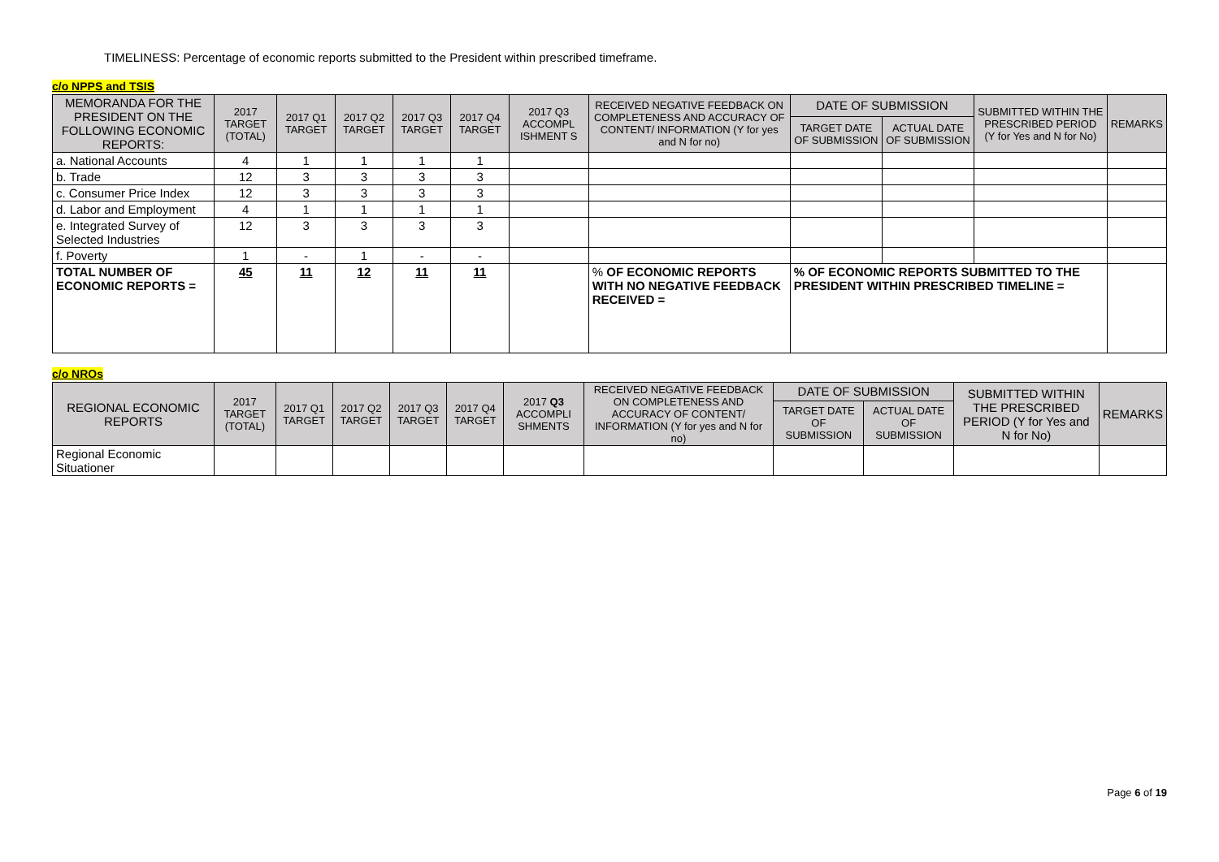TIMELINESS: Percentage of economic reports submitted to the President within prescribed timeframe.
c/o NPPS and TSIS
| MEMORANDA FOR THE PRESIDENT ON THE FOLLOWING ECONOMIC REPORTS: | 2017 TARGET (TOTAL) | 2017 Q1 TARGET | 2017 Q2 TARGET | 2017 Q3 TARGET | 2017 Q4 TARGET | 2017 Q3 ACCOMPL ISHMENT S | RECEIVED NEGATIVE FEEDBACK ON COMPLETENESS AND ACCURACY OF CONTENT/ INFORMATION (Y for yes and N for no) | DATE OF SUBMISSION | | SUBMITTED WITHIN THE PRESCRIBED PERIOD (Y for Yes and N for No) | REMARKS |
| --- | --- | --- | --- | --- | --- | --- | --- | --- | --- | --- | --- |
| | | | | | | | | TARGET DATE OF SUBMISSION | ACTUAL DATE OF SUBMISSION | | |
| a. National Accounts | 4 | 1 | 1 | 1 | 1 | | | | | | |
| b. Trade | 12 | 3 | 3 | 3 | 3 | | | | | | |
| c. Consumer Price Index | 12 | 3 | 3 | 3 | 3 | | | | | | |
| d. Labor and Employment | 4 | 1 | 1 | 1 | 1 | | | | | | |
| e. Integrated Survey of Selected Industries | 12 | 3 | 3 | 3 | 3 | | | | | | |
| f. Poverty | 1 | - | 1 | - | - | | | | | | |
| TOTAL NUMBER OF ECONOMIC REPORTS = | 45 | 11 | 12 | 11 | 11 | | % OF ECONOMIC REPORTS WITH NO NEGATIVE FEEDBACK RECEIVED = | % OF ECONOMIC REPORTS SUBMITTED TO THE PRESIDENT WITHIN PRESCRIBED TIMELINE = | | | |
c/o NROs
| REGIONAL ECONOMIC REPORTS | 2017 TARGET (TOTAL) | 2017 Q1 TARGET | 2017 Q2 TARGET | 2017 Q3 TARGET | 2017 Q4 TARGET | 2017 Q3 ACCOMPLI SHMENTS | RECEIVED NEGATIVE FEEDBACK ON COMPLETENESS AND ACCURACY OF CONTENT/ INFORMATION (Y for yes and N for no) | DATE OF SUBMISSION | | SUBMITTED WITHIN THE PRESCRIBED PERIOD (Y for Yes and N for No) | REMARKS |
| --- | --- | --- | --- | --- | --- | --- | --- | --- | --- | --- | --- |
| | | | | | | | | TARGET DATE OF SUBMISSION | ACTUAL DATE OF SUBMISSION | | |
| Regional Economic Situationer | | | | | | | | | | | |
Page 6 of 19